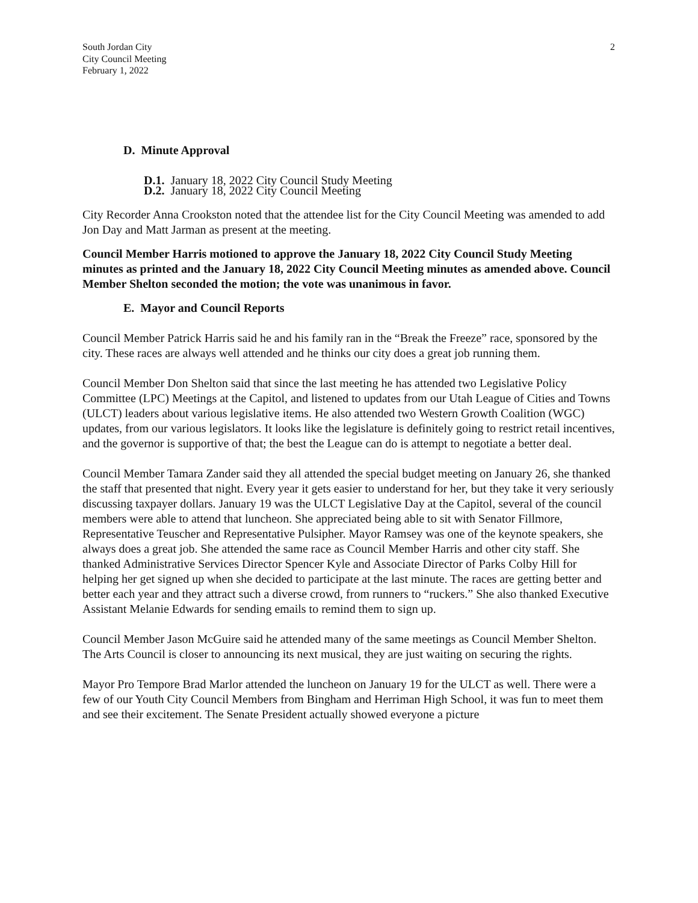South Jordan City
City Council Meeting
February 1, 2022
2
D. Minute Approval
D.1. January 18, 2022 City Council Study Meeting
D.2. January 18, 2022 City Council Meeting
City Recorder Anna Crookston noted that the attendee list for the City Council Meeting was amended to add Jon Day and Matt Jarman as present at the meeting.
Council Member Harris motioned to approve the January 18, 2022 City Council Study Meeting minutes as printed and the January 18, 2022 City Council Meeting minutes as amended above. Council Member Shelton seconded the motion; the vote was unanimous in favor.
E. Mayor and Council Reports
Council Member Patrick Harris said he and his family ran in the “Break the Freeze” race, sponsored by the city. These races are always well attended and he thinks our city does a great job running them.
Council Member Don Shelton said that since the last meeting he has attended two Legislative Policy Committee (LPC) Meetings at the Capitol, and listened to updates from our Utah League of Cities and Towns (ULCT) leaders about various legislative items. He also attended two Western Growth Coalition (WGC) updates, from our various legislators. It looks like the legislature is definitely going to restrict retail incentives, and the governor is supportive of that; the best the League can do is attempt to negotiate a better deal.
Council Member Tamara Zander said they all attended the special budget meeting on January 26, she thanked the staff that presented that night. Every year it gets easier to understand for her, but they take it very seriously discussing taxpayer dollars. January 19 was the ULCT Legislative Day at the Capitol, several of the council members were able to attend that luncheon. She appreciated being able to sit with Senator Fillmore, Representative Teuscher and Representative Pulsipher. Mayor Ramsey was one of the keynote speakers, she always does a great job. She attended the same race as Council Member Harris and other city staff. She thanked Administrative Services Director Spencer Kyle and Associate Director of Parks Colby Hill for helping her get signed up when she decided to participate at the last minute. The races are getting better and better each year and they attract such a diverse crowd, from runners to “ruckers.” She also thanked Executive Assistant Melanie Edwards for sending emails to remind them to sign up.
Council Member Jason McGuire said he attended many of the same meetings as Council Member Shelton. The Arts Council is closer to announcing its next musical, they are just waiting on securing the rights.
Mayor Pro Tempore Brad Marlor attended the luncheon on January 19 for the ULCT as well. There were a few of our Youth City Council Members from Bingham and Herriman High School, it was fun to meet them and see their excitement. The Senate President actually showed everyone a picture